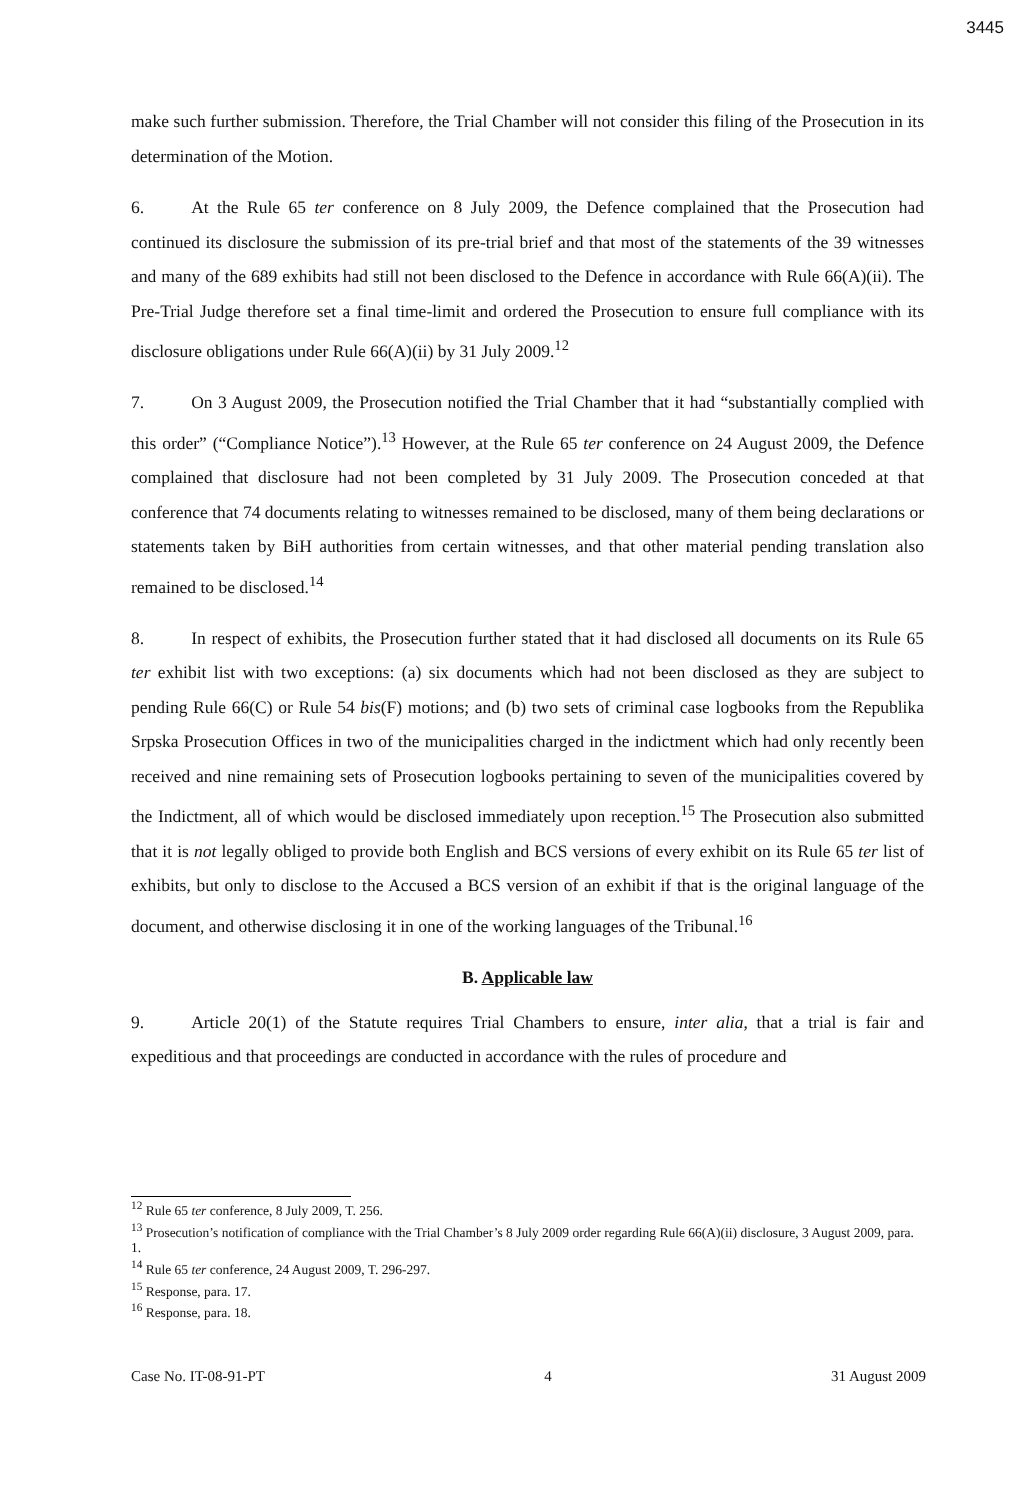3445
make such further submission. Therefore, the Trial Chamber will not consider this filing of the Prosecution in its determination of the Motion.
6. At the Rule 65 ter conference on 8 July 2009, the Defence complained that the Prosecution had continued its disclosure the submission of its pre-trial brief and that most of the statements of the 39 witnesses and many of the 689 exhibits had still not been disclosed to the Defence in accordance with Rule 66(A)(ii). The Pre-Trial Judge therefore set a final time-limit and ordered the Prosecution to ensure full compliance with its disclosure obligations under Rule 66(A)(ii) by 31 July 2009.<sup>12</sup>
7. On 3 August 2009, the Prosecution notified the Trial Chamber that it had “substantially complied with this order” (“Compliance Notice”).<sup>13</sup> However, at the Rule 65 ter conference on 24 August 2009, the Defence complained that disclosure had not been completed by 31 July 2009. The Prosecution conceded at that conference that 74 documents relating to witnesses remained to be disclosed, many of them being declarations or statements taken by BiH authorities from certain witnesses, and that other material pending translation also remained to be disclosed.<sup>14</sup>
8. In respect of exhibits, the Prosecution further stated that it had disclosed all documents on its Rule 65 ter exhibit list with two exceptions: (a) six documents which had not been disclosed as they are subject to pending Rule 66(C) or Rule 54 bis(F) motions; and (b) two sets of criminal case logbooks from the Republika Srpska Prosecution Offices in two of the municipalities charged in the indictment which had only recently been received and nine remaining sets of Prosecution logbooks pertaining to seven of the municipalities covered by the Indictment, all of which would be disclosed immediately upon reception.<sup>15</sup> The Prosecution also submitted that it is not legally obliged to provide both English and BCS versions of every exhibit on its Rule 65 ter list of exhibits, but only to disclose to the Accused a BCS version of an exhibit if that is the original language of the document, and otherwise disclosing it in one of the working languages of the Tribunal.<sup>16</sup>
B. Applicable law
9. Article 20(1) of the Statute requires Trial Chambers to ensure, inter alia, that a trial is fair and expeditious and that proceedings are conducted in accordance with the rules of procedure and
<sup>12</sup> Rule 65 ter conference, 8 July 2009, T. 256.
<sup>13</sup> Prosecution’s notification of compliance with the Trial Chamber’s 8 July 2009 order regarding Rule 66(A)(ii) disclosure, 3 August 2009, para. 1.
<sup>14</sup> Rule 65 ter conference, 24 August 2009, T. 296-297.
<sup>15</sup> Response, para. 17.
<sup>16</sup> Response, para. 18.
Case No. IT-08-91-PT 4 31 August 2009